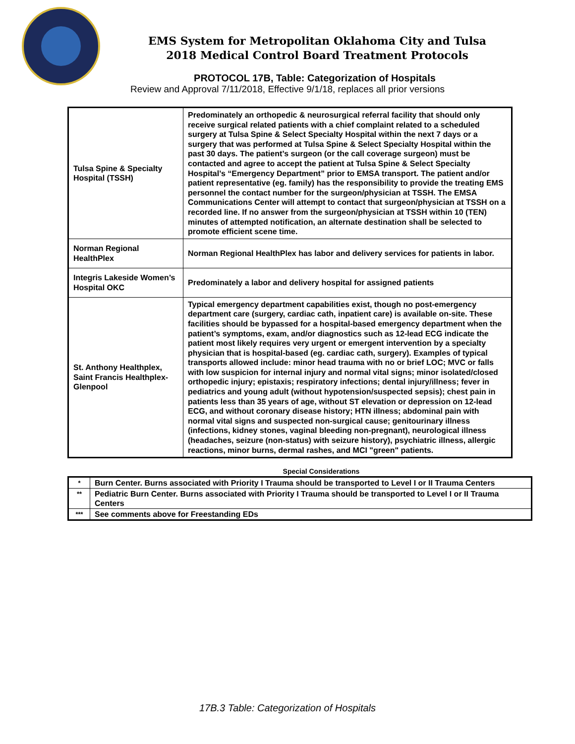EMS System for Metropolitan Oklahoma City and Tulsa
2018 Medical Control Board Treatment Protocols
PROTOCOL 17B, Table: Categorization of Hospitals
Review and Approval 7/11/2018, Effective 9/1/18, replaces all prior versions
| Tulsa Spine & Specialty Hospital (TSSH) | Predominately an orthopedic & neurosurgical referral facility that should only receive surgical related patients with a chief complaint related to a scheduled surgery at Tulsa Spine & Select Specialty Hospital within the next 7 days or a surgery that was performed at Tulsa Spine & Select Specialty Hospital within the past 30 days. The patient’s surgeon (or the call coverage surgeon) must be contacted and agree to accept the patient at Tulsa Spine & Select Specialty Hospital’s “Emergency Department” prior to EMSA transport. The patient and/or patient representative (eg. family) has the responsibility to provide the treating EMS personnel the contact number for the surgeon/physician at TSSH. The EMSA Communications Center will attempt to contact that surgeon/physician at TSSH on a recorded line. If no answer from the surgeon/physician at TSSH within 10 (TEN) minutes of attempted notification, an alternate destination shall be selected to promote efficient scene time. |
| Norman Regional HealthPlex | Norman Regional HealthPlex has labor and delivery services for patients in labor. |
| Integris Lakeside Women’s Hospital OKC | Predominately a labor and delivery hospital for assigned patients |
| St. Anthony Healthplex, Saint Francis Healthplex-Glenpool | Typical emergency department capabilities exist, though no post-emergency department care (surgery, cardiac cath, inpatient care) is available on-site. These facilities should be bypassed for a hospital-based emergency department when the patient’s symptoms, exam, and/or diagnostics such as 12-lead ECG indicate the patient most likely requires very urgent or emergent intervention by a specialty physician that is hospital-based (eg. cardiac cath, surgery). Examples of typical transports allowed include: minor head trauma with no or brief LOC; MVC or falls with low suspicion for internal injury and normal vital signs; minor isolated/closed orthopedic injury; epistaxis; respiratory infections; dental injury/illness; fever in pediatrics and young adult (without hypotension/suspected sepsis); chest pain in patients less than 35 years of age, without ST elevation or depression on 12-lead ECG, and without coronary disease history; HTN illness; abdominal pain with normal vital signs and suspected non-surgical cause; genitourinary illness (infections, kidney stones, vaginal bleeding non-pregnant), neurological illness (headaches, seizure (non-status) with seizure history), psychiatric illness, allergic reactions, minor burns, dermal rashes, and MCI "green" patients. |
Special Considerations
| * | Burn Center. Burns associated with Priority I Trauma should be transported to Level I or II Trauma Centers |
| ** | Pediatric Burn Center. Burns associated with Priority I Trauma should be transported to Level I or II Trauma Centers |
| *** | See comments above for Freestanding EDs |
17B.3 Table: Categorization of Hospitals